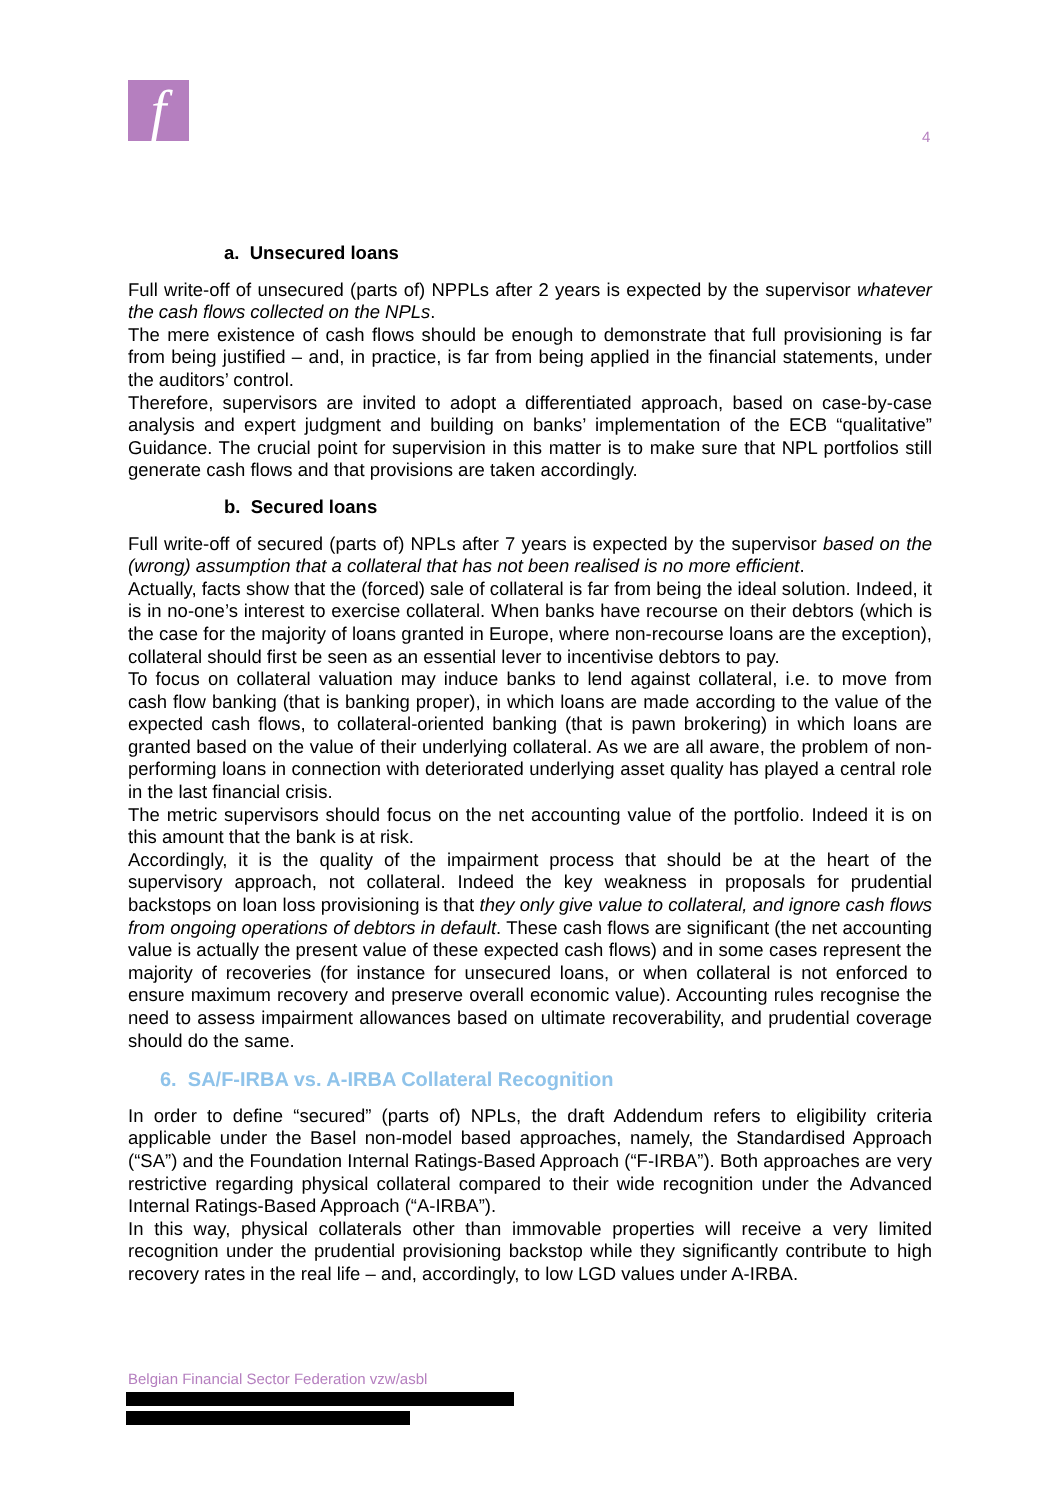f 4
a. Unsecured loans
Full write-off of unsecured (parts of) NPPLs after 2 years is expected by the supervisor whatever the cash flows collected on the NPLs.
The mere existence of cash flows should be enough to demonstrate that full provisioning is far from being justified – and, in practice, is far from being applied in the financial statements, under the auditors’ control.
Therefore, supervisors are invited to adopt a differentiated approach, based on case-by-case analysis and expert judgment and building on banks’ implementation of the ECB “qualitative” Guidance. The crucial point for supervision in this matter is to make sure that NPL portfolios still generate cash flows and that provisions are taken accordingly.
b. Secured loans
Full write-off of secured (parts of) NPLs after 7 years is expected by the supervisor based on the (wrong) assumption that a collateral that has not been realised is no more efficient.
Actually, facts show that the (forced) sale of collateral is far from being the ideal solution. Indeed, it is in no-one’s interest to exercise collateral. When banks have recourse on their debtors (which is the case for the majority of loans granted in Europe, where non-recourse loans are the exception), collateral should first be seen as an essential lever to incentivise debtors to pay.
To focus on collateral valuation may induce banks to lend against collateral, i.e. to move from cash flow banking (that is banking proper), in which loans are made according to the value of the expected cash flows, to collateral-oriented banking (that is pawn brokering) in which loans are granted based on the value of their underlying collateral. As we are all aware, the problem of non-performing loans in connection with deteriorated underlying asset quality has played a central role in the last financial crisis.
The metric supervisors should focus on the net accounting value of the portfolio. Indeed it is on this amount that the bank is at risk.
Accordingly, it is the quality of the impairment process that should be at the heart of the supervisory approach, not collateral. Indeed the key weakness in proposals for prudential backstops on loan loss provisioning is that they only give value to collateral, and ignore cash flows from ongoing operations of debtors in default. These cash flows are significant (the net accounting value is actually the present value of these expected cash flows) and in some cases represent the majority of recoveries (for instance for unsecured loans, or when collateral is not enforced to ensure maximum recovery and preserve overall economic value). Accounting rules recognise the need to assess impairment allowances based on ultimate recoverability, and prudential coverage should do the same.
6. SA/F-IRBA vs. A-IRBA Collateral Recognition
In order to define “secured” (parts of) NPLs, the draft Addendum refers to eligibility criteria applicable under the Basel non-model based approaches, namely, the Standardised Approach (“SA”) and the Foundation Internal Ratings-Based Approach (“F-IRBA”). Both approaches are very restrictive regarding physical collateral compared to their wide recognition under the Advanced Internal Ratings-Based Approach (“A-IRBA”).
In this way, physical collaterals other than immovable properties will receive a very limited recognition under the prudential provisioning backstop while they significantly contribute to high recovery rates in the real life – and, accordingly, to low LGD values under A-IRBA.
Belgian Financial Sector Federation vzw/asbl